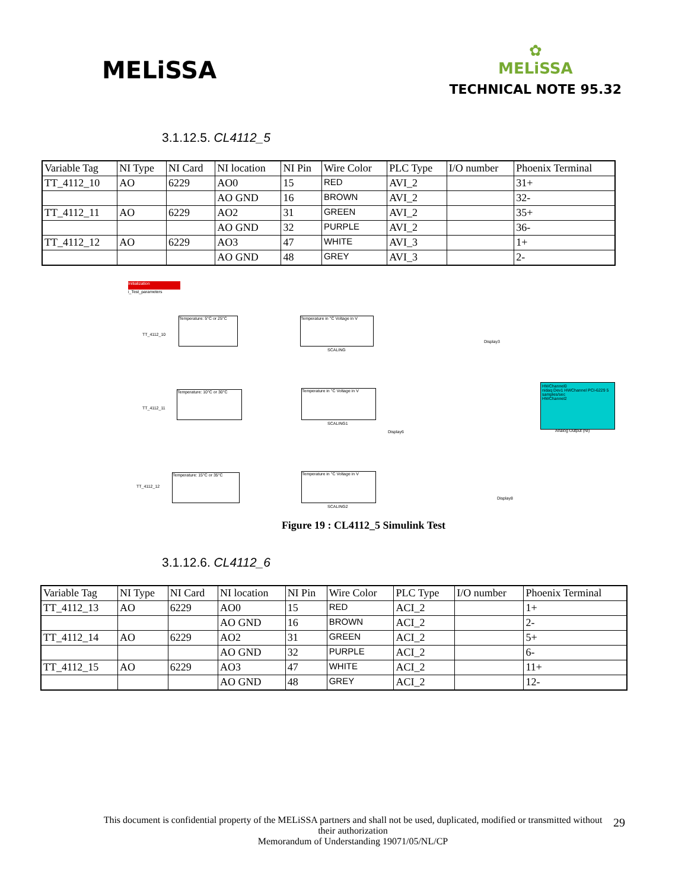MELiSSA
✿
MELiSSA
TECHNICAL NOTE 95.32
3.1.12.5. CL4112_5
| Variable Tag | NI Type | NI Card | NI location | NI Pin | Wire Color | PLC Type | I/O number | Phoenix Terminal |
| TT_4112_10 | AO | 6229 | AO0 | 15 | RED | AVI_2 | | 31+ |
| | | | AO GND | 16 | BROWN | AVI_2 | | 32- |
| TT_4112_11 | AO | 6229 | AO2 | 31 | GREEN | AVI_2 | | 35+ |
| | | | AO GND | 32 | PURPLE | AVI_2 | | 36- |
| TT_4112_12 | AO | 6229 | AO3 | 47 | WHITE | AVI_3 | | 1+ |
| | | | AO GND | 48 | GREY | AVI_3 | | 2- |
Initialization
i_Test_parameters
HWChannel0
nidaq Dev1 HWChannel PCI-6229 5 samples/sec
HWChannel2
Analog Output (NI)
TT_4112_10
Temperature: 5°C or 25°C
Temperature in °C Voltage in V
TT_4112_11
Temperature: 10°C or 30°C
Temperature in °C Voltage in V
TT_4112_12
Temperature: 15°C or 35°C
Temperature in °C Voltage in V
SCALING
SCALING1
SCALING2
Display3
Display6
Display8
Figure 19 : CL4112_5 Simulink Test
3.1.12.6. CL4112_6
| Variable Tag | NI Type | NI Card | NI location | NI Pin | Wire Color | PLC Type | I/O number | Phoenix Terminal |
| TT_4112_13 | AO | 6229 | AO0 | 15 | RED | ACI_2 | | 1+ |
| | | | AO GND | 16 | BROWN | ACI_2 | | 2- |
| TT_4112_14 | AO | 6229 | AO2 | 31 | GREEN | ACI_2 | | 5+ |
| | | | AO GND | 32 | PURPLE | ACI_2 | | 6- |
| TT_4112_15 | AO | 6229 | AO3 | 47 | WHITE | ACI_2 | | 11+ |
| | | | AO GND | 48 | GREY | ACI_2 | | 12- |
This document is confidential property of the MELiSSA partners and shall not be used, duplicated, modified or transmitted without their authorization
Memorandum of Understanding 19071/05/NL/CP
29